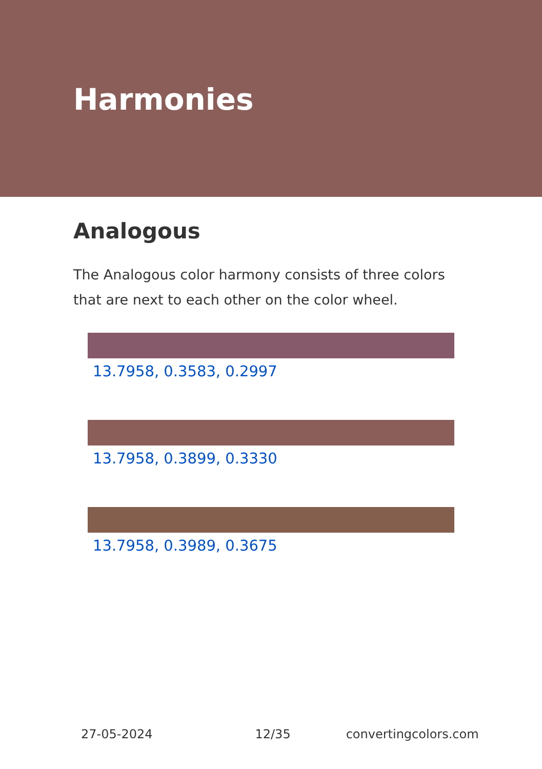Harmonies
Analogous
The Analogous color harmony consists of three colors that are next to each other on the color wheel.
13.7958, 0.3583, 0.2997
13.7958, 0.3899, 0.3330
13.7958, 0.3989, 0.3675
27-05-2024 12/35 convertingcolors.com